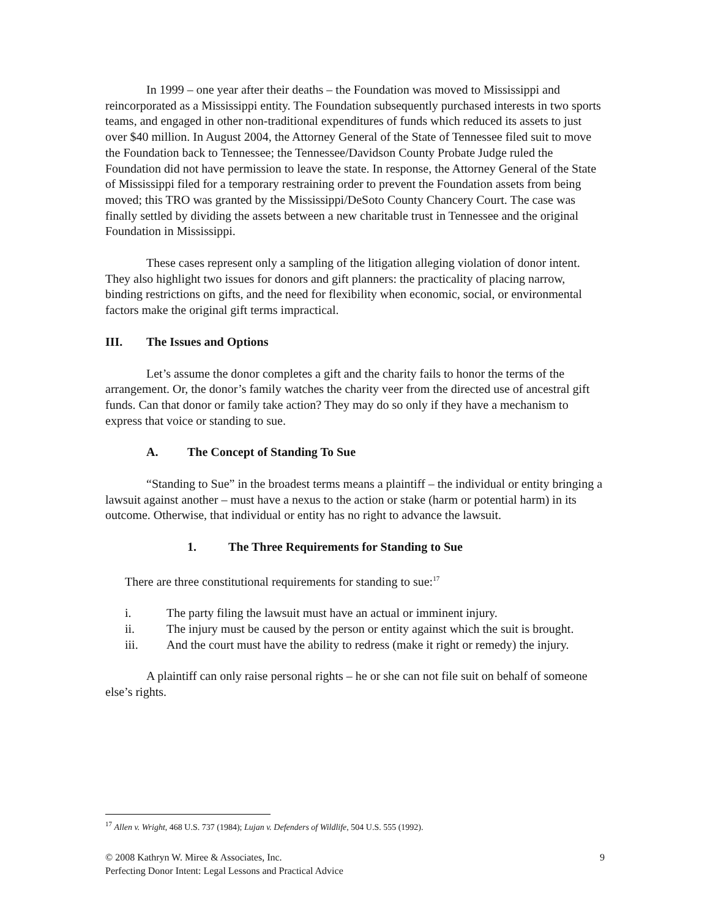In 1999 – one year after their deaths – the Foundation was moved to Mississippi and reincorporated as a Mississippi entity. The Foundation subsequently purchased interests in two sports teams, and engaged in other non-traditional expenditures of funds which reduced its assets to just over $40 million. In August 2004, the Attorney General of the State of Tennessee filed suit to move the Foundation back to Tennessee; the Tennessee/Davidson County Probate Judge ruled the Foundation did not have permission to leave the state. In response, the Attorney General of the State of Mississippi filed for a temporary restraining order to prevent the Foundation assets from being moved; this TRO was granted by the Mississippi/DeSoto County Chancery Court. The case was finally settled by dividing the assets between a new charitable trust in Tennessee and the original Foundation in Mississippi.
These cases represent only a sampling of the litigation alleging violation of donor intent. They also highlight two issues for donors and gift planners: the practicality of placing narrow, binding restrictions on gifts, and the need for flexibility when economic, social, or environmental factors make the original gift terms impractical.
III. The Issues and Options
Let’s assume the donor completes a gift and the charity fails to honor the terms of the arrangement. Or, the donor’s family watches the charity veer from the directed use of ancestral gift funds. Can that donor or family take action? They may do so only if they have a mechanism to express that voice or standing to sue.
A. The Concept of Standing To Sue
“Standing to Sue” in the broadest terms means a plaintiff – the individual or entity bringing a lawsuit against another – must have a nexus to the action or stake (harm or potential harm) in its outcome. Otherwise, that individual or entity has no right to advance the lawsuit.
1. The Three Requirements for Standing to Sue
There are three constitutional requirements for standing to sue:<sup>17</sup>
i. The party filing the lawsuit must have an actual or imminent injury.
ii. The injury must be caused by the person or entity against which the suit is brought.
iii. And the court must have the ability to redress (make it right or remedy) the injury.
A plaintiff can only raise personal rights – he or she can not file suit on behalf of someone else’s rights.
<sup>17</sup> Allen v. Wright, 468 U.S. 737 (1984); Lujan v. Defenders of Wildlife, 504 U.S. 555 (1992).
9 © 2008 Kathryn W. Miree & Associates, Inc.
Perfecting Donor Intent: Legal Lessons and Practical Advice